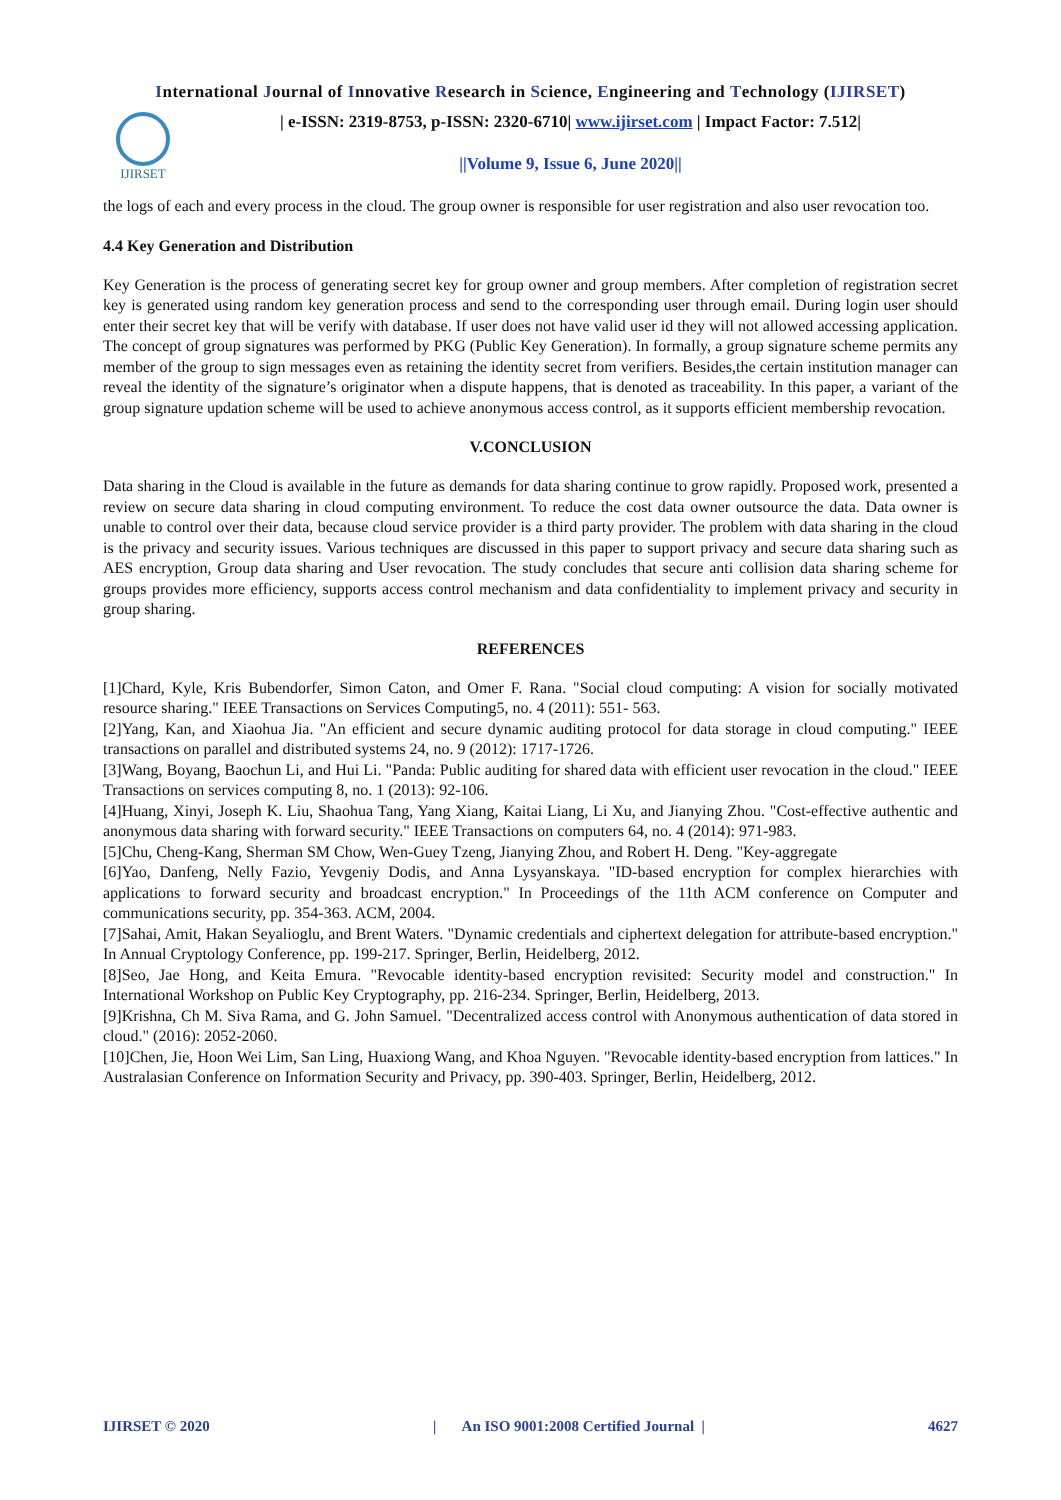International Journal of Innovative Research in Science, Engineering and Technology (IJIRSET)
IJIRSET
| e-ISSN: 2319-8753, p-ISSN: 2320-6710| www.ijirset.com | Impact Factor: 7.512|
||Volume 9, Issue 6, June 2020||
the logs of each and every process in the cloud. The group owner is responsible for user registration and also user revocation too.
4.4 Key Generation and Distribution
Key Generation is the process of generating secret key for group owner and group members. After completion of registration secret key is generated using random key generation process and send to the corresponding user through email. During login user should enter their secret key that will be verify with database. If user does not have valid user id they will not allowed accessing application. The concept of group signatures was performed by PKG (Public Key Generation). In formally, a group signature scheme permits any member of the group to sign messages even as retaining the identity secret from verifiers. Besides,the certain institution manager can reveal the identity of the signature’s originator when a dispute happens, that is denoted as traceability. In this paper, a variant of the group signature updation scheme will be used to achieve anonymous access control, as it supports efficient membership revocation.
V.CONCLUSION
Data sharing in the Cloud is available in the future as demands for data sharing continue to grow rapidly. Proposed work, presented a review on secure data sharing in cloud computing environment. To reduce the cost data owner outsource the data. Data owner is unable to control over their data, because cloud service provider is a third party provider. The problem with data sharing in the cloud is the privacy and security issues. Various techniques are discussed in this paper to support privacy and secure data sharing such as AES encryption, Group data sharing and User revocation. The study concludes that secure anti collision data sharing scheme for groups provides more efficiency, supports access control mechanism and data confidentiality to implement privacy and security in group sharing.
REFERENCES
[1]Chard, Kyle, Kris Bubendorfer, Simon Caton, and Omer F. Rana. "Social cloud computing: A vision for socially motivated resource sharing." IEEE Transactions on Services Computing5, no. 4 (2011): 551- 563.
[2]Yang, Kan, and Xiaohua Jia. "An efficient and secure dynamic auditing protocol for data storage in cloud computing." IEEE transactions on parallel and distributed systems 24, no. 9 (2012): 1717-1726.
[3]Wang, Boyang, Baochun Li, and Hui Li. "Panda: Public auditing for shared data with efficient user revocation in the cloud." IEEE Transactions on services computing 8, no. 1 (2013): 92-106.
[4]Huang, Xinyi, Joseph K. Liu, Shaohua Tang, Yang Xiang, Kaitai Liang, Li Xu, and Jianying Zhou. "Cost-effective authentic and anonymous data sharing with forward security." IEEE Transactions on computers 64, no. 4 (2014): 971-983.
[5]Chu, Cheng-Kang, Sherman SM Chow, Wen-Guey Tzeng, Jianying Zhou, and Robert H. Deng. "Key-aggregate
[6]Yao, Danfeng, Nelly Fazio, Yevgeniy Dodis, and Anna Lysyanskaya. "ID-based encryption for complex hierarchies with applications to forward security and broadcast encryption." In Proceedings of the 11th ACM conference on Computer and communications security, pp. 354-363. ACM, 2004.
[7]Sahai, Amit, Hakan Seyalioglu, and Brent Waters. "Dynamic credentials and ciphertext delegation for attribute-based encryption." In Annual Cryptology Conference, pp. 199-217. Springer, Berlin, Heidelberg, 2012.
[8]Seo, Jae Hong, and Keita Emura. "Revocable identity-based encryption revisited: Security model and construction." In International Workshop on Public Key Cryptography, pp. 216-234. Springer, Berlin, Heidelberg, 2013.
[9]Krishna, Ch M. Siva Rama, and G. John Samuel. "Decentralized access control with Anonymous authentication of data stored in cloud." (2016): 2052-2060.
[10]Chen, Jie, Hoon Wei Lim, San Ling, Huaxiong Wang, and Khoa Nguyen. "Revocable identity-based encryption from lattices." In Australasian Conference on Information Security and Privacy, pp. 390-403. Springer, Berlin, Heidelberg, 2012.
IJIRSET © 2020 | An ISO 9001:2008 Certified Journal | 4627